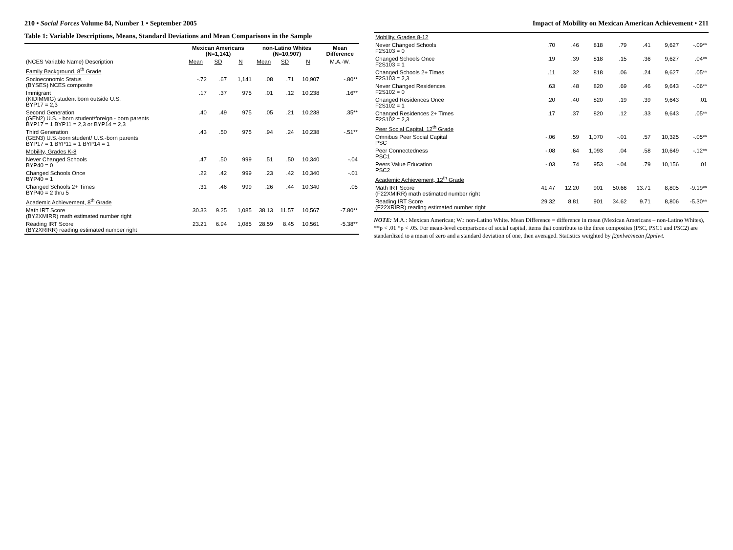210 • Social Forces Volume 84, Number 1 • September 2005
Table 1: Variable Descriptions, Means, Standard Deviations and Mean Comparisons in the Sample
| | Mexican Americans (N=1,141) | | | non-Latino Whites (N=10,907) | | | Mean Difference |
| --- | --- | --- | --- | --- | --- | --- | --- |
| (NCES Variable Name) Description | Mean | SD | N | Mean | SD | N | M.A.-W. |
| Family Background, 8<sup>th</sup> Grade | | | | | | | |
| Socioeconomic Status (BYSES) NCES composite | -.72 | .67 | 1,141 | .08 | .71 | 10,907 | -.80** |
| Immigrant (KIDIMMIG) student born outside U.S. BYP17 = 2,3 | .17 | .37 | 975 | .01 | .12 | 10,238 | .16** |
| Second Generation (GEN2) U.S. - born student/foreign - born parents BYP17 = 1 BYP11 = 2,3 or BYP14 = 2,3 | .40 | .49 | 975 | .05 | .21 | 10,238 | .35** |
| Third Generation (GEN3) U.S.-born student/ U.S.-born parents BYP17 = 1 BYP11 = 1 BYP14 = 1 | .43 | .50 | 975 | .94 | .24 | 10,238 | -.51** |
| Mobility, Grades K-8 | | | | | | | |
| Never Changed Schools BYP40 = 0 | .47 | .50 | 999 | .51 | .50 | 10,340 | -.04 |
| Changed Schools Once BYP40 = 1 | .22 | .42 | 999 | .23 | .42 | 10,340 | -.01 |
| Changed Schools 2+ Times BYP40 = 2 thru 5 | .31 | .46 | 999 | .26 | .44 | 10,340 | .05 |
| Academic Achievement, 8<sup>th</sup> Grade | | | | | | | |
| Math IRT Score (BY2XMIRR) math estimated number right | 30.33 | 9.25 | 1,085 | 38.13 | 11.57 | 10,567 | -7.80** |
| Reading IRT Score (BY2XRIRR) reading estimated number right | 23.21 | 6.94 | 1,085 | 28.59 | 8.45 | 10,561 | -5.38** |
Impact of Mobility on Mexican American Achievement • 211
| Mobility, Grades 8-12 | | | | | | | |
| Never Changed Schools F2S103 = 0 | .70 | .46 | 818 | .79 | .41 | 9,627 | -.09** |
| Changed Schools Once F2S103 = 1 | .19 | .39 | 818 | .15 | .36 | 9,627 | .04** |
| Changed Schools 2+ Times F2S103 = 2,3 | .11 | .32 | 818 | .06 | .24 | 9,627 | .05** |
| Never Changed Residences F2S102 = 0 | .63 | .48 | 820 | .69 | .46 | 9,643 | -.06** |
| Changed Residences Once F2S102 = 1 | .20 | .40 | 820 | .19 | .39 | 9,643 | .01 |
| Changed Residences 2+ Times F2S102 = 2,3 | .17 | .37 | 820 | .12 | .33 | 9,643 | .05** |
| Peer Social Capital, 12<sup>th</sup> Grade | | | | | | | |
| Omnibus Peer Social Capital PSC | -.06 | .59 | 1,070 | -.01 | .57 | 10,325 | -.05** |
| Peer Connectedness PSC1 | -.08 | .64 | 1,093 | .04 | .58 | 10,649 | -.12** |
| Peers Value Education PSC2 | -.03 | .74 | 953 | -.04 | .79 | 10,156 | .01 |
| Academic Achievement, 12<sup>th</sup> Grade | | | | | | | |
| Math IRT Score (F22XMIRR) math estimated number right | 41.47 | 12.20 | 901 | 50.66 | 13.71 | 8,805 | -9.19** |
| Reading IRT Score (F22XRIRR) reading estimated number right | 29.32 | 8.81 | 901 | 34.62 | 9.71 | 8,806 | -5.30** |
NOTE: M.A.: Mexican American; W.: non-Latino White. Mean Difference = difference in mean (Mexican Americans – non-Latino Whites), **p < .01 *p < .05. For mean-level comparisons of social capital, items that contribute to the three composites (PSC, PSC1 and PSC2) are standardized to a mean of zero and a standard deviation of one, then averaged. Statistics weighted by f2pnlwt/mean f2pnlwt.